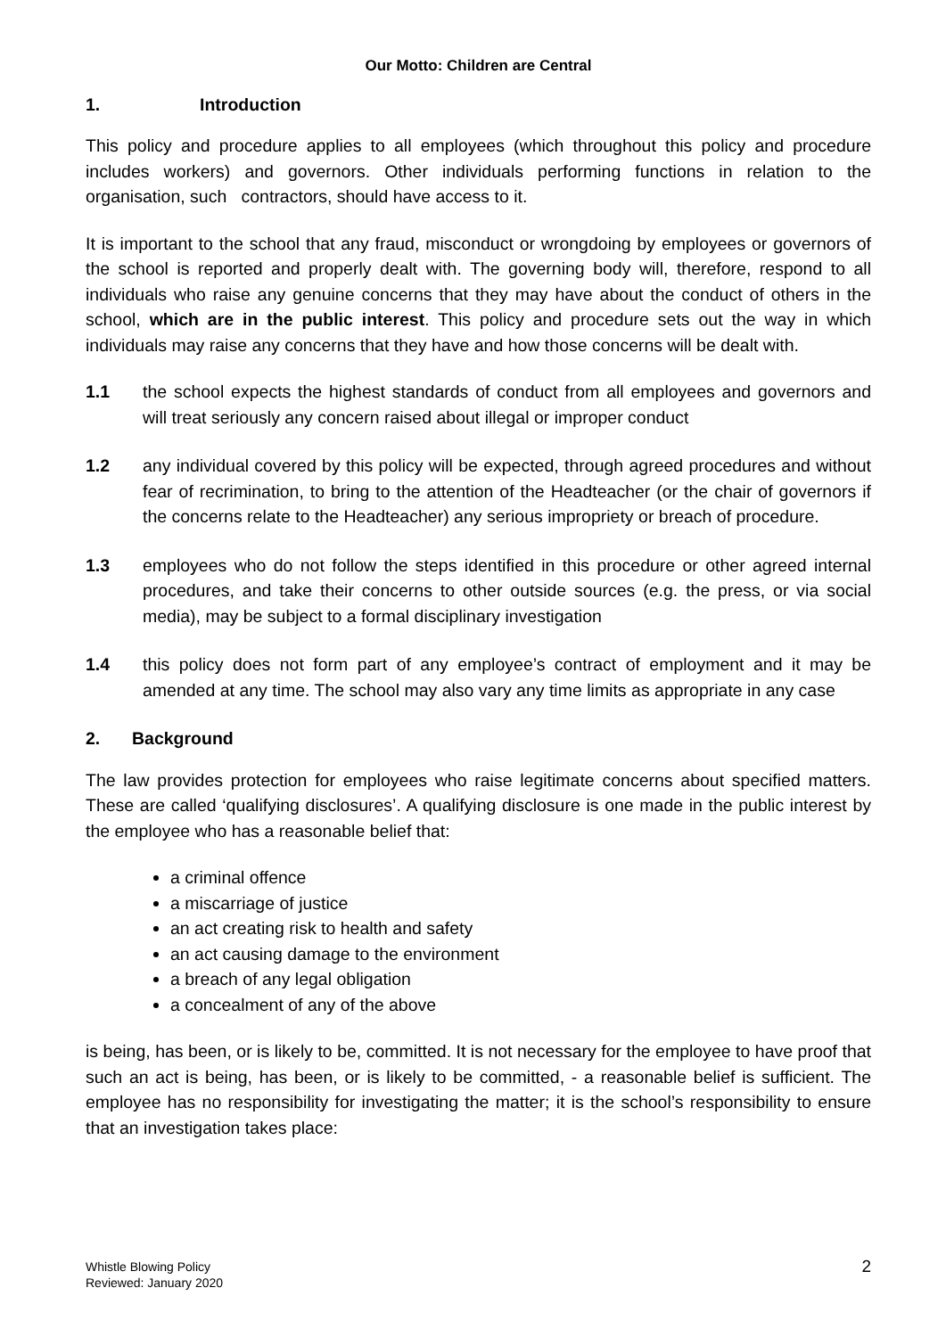Our Motto: Children are Central
1. Introduction
This policy and procedure applies to all employees (which throughout this policy and procedure includes workers) and governors. Other individuals performing functions in relation to the organisation, such contractors, should have access to it.
It is important to the school that any fraud, misconduct or wrongdoing by employees or governors of the school is reported and properly dealt with. The governing body will, therefore, respond to all individuals who raise any genuine concerns that they may have about the conduct of others in the school, which are in the public interest. This policy and procedure sets out the way in which individuals may raise any concerns that they have and how those concerns will be dealt with.
1.1 the school expects the highest standards of conduct from all employees and governors and will treat seriously any concern raised about illegal or improper conduct
1.2 any individual covered by this policy will be expected, through agreed procedures and without fear of recrimination, to bring to the attention of the Headteacher (or the chair of governors if the concerns relate to the Headteacher) any serious impropriety or breach of procedure.
1.3 employees who do not follow the steps identified in this procedure or other agreed internal procedures, and take their concerns to other outside sources (e.g. the press, or via social media), may be subject to a formal disciplinary investigation
1.4 this policy does not form part of any employee’s contract of employment and it may be amended at any time. The school may also vary any time limits as appropriate in any case
2. Background
The law provides protection for employees who raise legitimate concerns about specified matters. These are called ‘qualifying disclosures’. A qualifying disclosure is one made in the public interest by the employee who has a reasonable belief that:
a criminal offence
a miscarriage of justice
an act creating risk to health and safety
an act causing damage to the environment
a breach of any legal obligation
a concealment of any of the above
is being, has been, or is likely to be, committed. It is not necessary for the employee to have proof that such an act is being, has been, or is likely to be committed, - a reasonable belief is sufficient. The employee has no responsibility for investigating the matter; it is the school’s responsibility to ensure that an investigation takes place:
Whistle Blowing Policy
Reviewed: January 2020
2